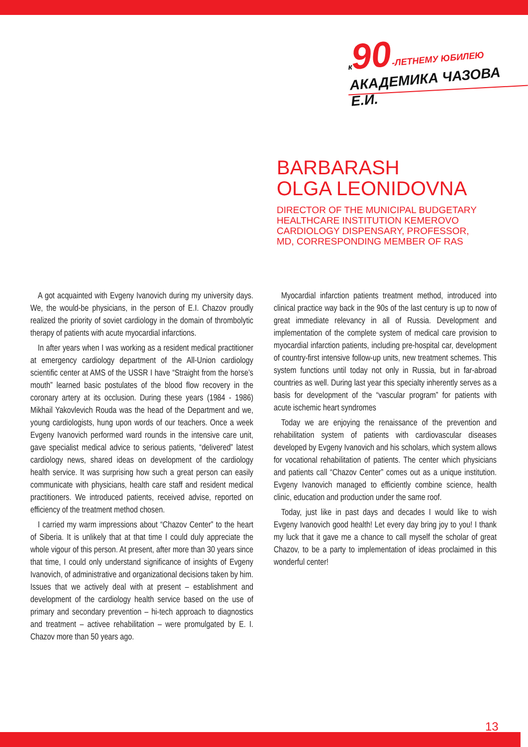к 90-ЛЕТНЕМУ ЮБИЛЕЮ
АКАДЕМИКА ЧАЗОВА Е.И.
BARBARASH
OLGA LEONIDOVNA
DIRECTOR OF THE MUNICIPAL BUDGETARY
HEALTHCARE INSTITUTION KEMEROVO
CARDIOLOGY DISPENSARY, PROFESSOR,
MD, CORRESPONDING MEMBER OF RAS
A got acquainted with Evgeny Ivanovich during my university days. We, the would-be physicians, in the person of E.I. Chazov proudly realized the priority of soviet cardiology in the domain of thrombolytic therapy of patients with acute myocardial infarctions.
In after years when I was working as a resident medical practitioner at emergency cardiology department of the All-Union cardiology scientific center at AMS of the USSR I have “Straight from the horse’s mouth” learned basic postulates of the blood flow recovery in the coronary artery at its occlusion. During these years (1984 - 1986) Mikhail Yakovlevich Rouda was the head of the Department and we, young cardiologists, hung upon words of our teachers. Once a week Evgeny Ivanovich performed ward rounds in the intensive care unit, gave specialist medical advice to serious patients, “delivered” latest cardiology news, shared ideas on development of the cardiology health service. It was surprising how such a great person can easily communicate with physicians, health care staff and resident medical practitioners. We introduced patients, received advise, reported on efficiency of the treatment method chosen.
I carried my warm impressions about “Chazov Center” to the heart of Siberia. It is unlikely that at that time I could duly appreciate the whole vigour of this person. At present, after more than 30 years since that time, I could only understand significance of insights of Evgeny Ivanovich, of administrative and organizational decisions taken by him. Issues that we actively deal with at present – establishment and development of the cardiology health service based on the use of primary and secondary prevention – hi-tech approach to diagnostics and treatment – activee rehabilitation – were promulgated by E. I. Chazov more than 50 years ago.
Myocardial infarction patients treatment method, introduced into clinical practice way back in the 90s of the last century is up to now of great immediate relevancy in all of Russia. Development and implementation of the complete system of medical care provision to myocardial infarction patients, including pre-hospital car, development of country-first intensive follow-up units, new treatment schemes. This system functions until today not only in Russia, but in far-abroad countries as well. During last year this specialty inherently serves as a basis for development of the “vascular program” for patients with acute ischemic heart syndromes
Today we are enjoying the renaissance of the prevention and rehabilitation system of patients with cardiovascular diseases developed by Evgeny Ivanovich and his scholars, which system allows for vocational rehabilitation of patients. The center which physicians and patients call “Chazov Center” comes out as a unique institution. Evgeny Ivanovich managed to efficiently combine science, health clinic, education and production under the same roof.
Today, just like in past days and decades I would like to wish Evgeny Ivanovich good health! Let every day bring joy to you! I thank my luck that it gave me a chance to call myself the scholar of great Chazov, to be a party to implementation of ideas proclaimed in this wonderful center!
13